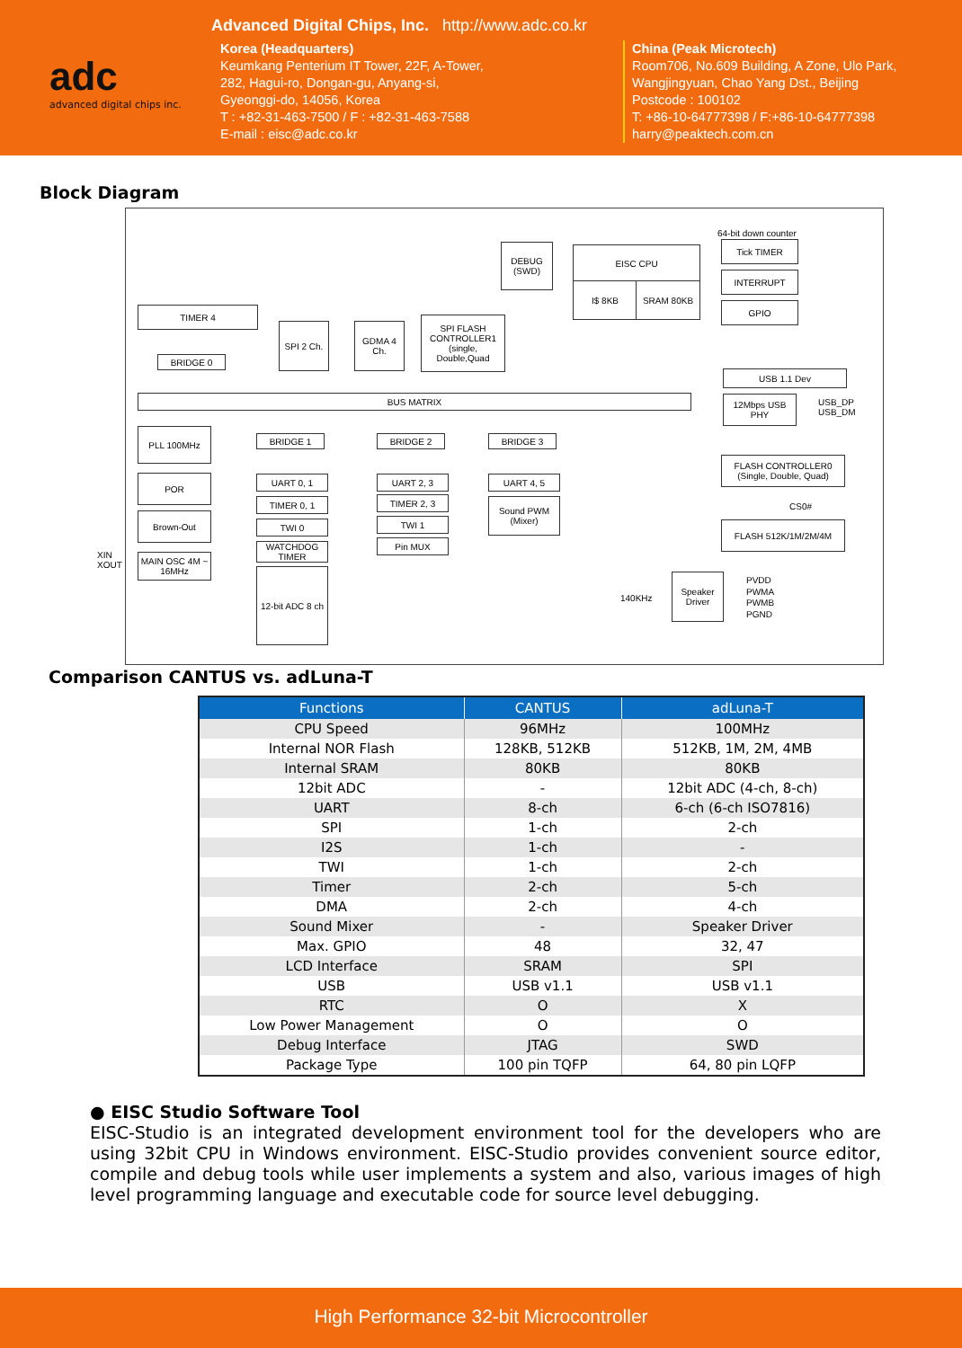adc
advanced digital chips inc.
Advanced Digital Chips, Inc. http://www.adc.co.kr
Korea (Headquarters)
Keumkang Penterium IT Tower, 22F, A-Tower,
282, Hagui-ro, Dongan-gu, Anyang-si,
Gyeonggi-do, 14056, Korea
T : +82-31-463-7500 / F : +82-31-463-7588
E-mail : eisc@adc.co.kr
China (Peak Microtech)
Room706, No.609 Building, A Zone, Ulo Park,
Wangjingyuan, Chao Yang Dst., Beijing
Postcode : 100102
T: +86-10-64777398 / F:+86-10-64777398
harry@peaktech.com.cn
Block Diagram
DEBUG (SWD)
EISC CPU
I$ 8KB SRAM 80KB
64-bit down counter
Tick TIMER
INTERRUPT
GPIO
TIMER 4
BRIDGE 0
SPI 2 Ch.
GDMA 4 Ch.
SPI FLASH CONTROLLER1 (single, Double,Quad
USB 1.1 Dev
12Mbps USB PHY
USB_DP
USB_DM
BUS MATRIX
PLL 100MHz
POR
Brown-Out
XIN
XOUT
MAIN OSC 4M ~ 16MHz
BRIDGE 1
UART 0, 1
TIMER 0, 1
TWI 0
WATCHDOG TIMER
12-bit ADC 8 ch
BRIDGE 2
UART 2, 3
TIMER 2, 3
TWI 1
Pin MUX
BRIDGE 3
UART 4, 5
Sound PWM (Mixer)
FLASH CONTROLLER0 (Single, Double, Quad)
CS0#
FLASH 512K/1M/2M/4M
140KHz
Speaker Driver
PVDD
PWMA
PWMB
PGND
Comparison CANTUS vs. adLuna-T
| Functions | CANTUS | adLuna-T |
| --- | --- | --- |
| CPU Speed | 96MHz | 100MHz |
| Internal NOR Flash | 128KB, 512KB | 512KB, 1M, 2M, 4MB |
| Internal SRAM | 80KB | 80KB |
| 12bit ADC | - | 12bit ADC (4-ch, 8-ch) |
| UART | 8-ch | 6-ch (6-ch ISO7816) |
| SPI | 1-ch | 2-ch |
| I2S | 1-ch | - |
| TWI | 1-ch | 2-ch |
| Timer | 2-ch | 5-ch |
| DMA | 2-ch | 4-ch |
| Sound Mixer | - | Speaker Driver |
| Max. GPIO | 48 | 32, 47 |
| LCD Interface | SRAM | SPI |
| USB | USB v1.1 | USB v1.1 |
| RTC | O | X |
| Low Power Management | O | O |
| Debug Interface | JTAG | SWD |
| Package Type | 100 pin TQFP | 64, 80 pin LQFP |
● EISC Studio Software Tool
EISC-Studio is an integrated development environment tool for the developers who are using 32bit CPU in Windows environment. EISC-Studio provides convenient source editor, compile and debug tools while user implements a system and also, various images of high level programming language and executable code for source level debugging.
High Performance 32-bit Microcontroller